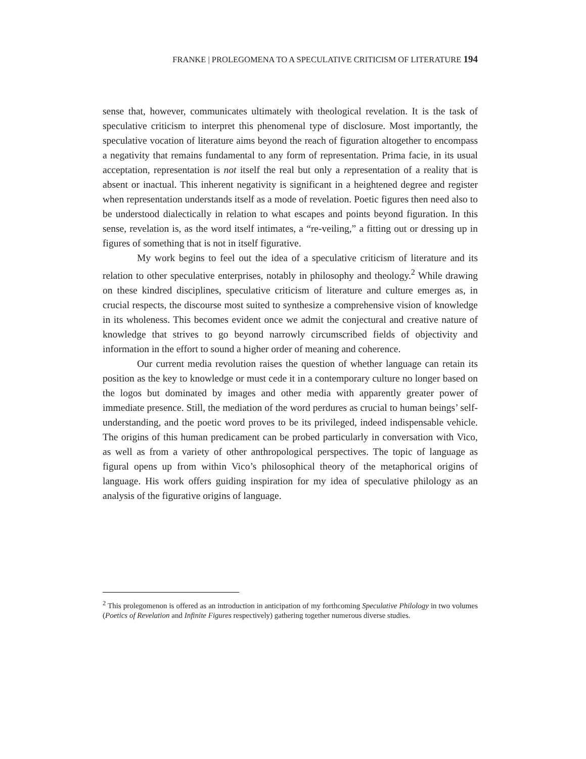FRANKE | PROLEGOMENA TO A SPECULATIVE CRITICISM OF LITERATURE 194
sense that, however, communicates ultimately with theological revelation. It is the task of speculative criticism to interpret this phenomenal type of disclosure. Most importantly, the speculative vocation of literature aims beyond the reach of figuration altogether to encompass a negativity that remains fundamental to any form of representation. Prima facie, in its usual acceptation, representation is not itself the real but only a representation of a reality that is absent or inactual. This inherent negativity is significant in a heightened degree and register when representation understands itself as a mode of revelation. Poetic figures then need also to be understood dialectically in relation to what escapes and points beyond figuration. In this sense, revelation is, as the word itself intimates, a “re-veiling,” a fitting out or dressing up in figures of something that is not in itself figurative.
My work begins to feel out the idea of a speculative criticism of literature and its relation to other speculative enterprises, notably in philosophy and theology.<sup>2</sup> While drawing on these kindred disciplines, speculative criticism of literature and culture emerges as, in crucial respects, the discourse most suited to synthesize a comprehensive vision of knowledge in its wholeness. This becomes evident once we admit the conjectural and creative nature of knowledge that strives to go beyond narrowly circumscribed fields of objectivity and information in the effort to sound a higher order of meaning and coherence.
Our current media revolution raises the question of whether language can retain its position as the key to knowledge or must cede it in a contemporary culture no longer based on the logos but dominated by images and other media with apparently greater power of immediate presence. Still, the mediation of the word perdures as crucial to human beings’ self-understanding, and the poetic word proves to be its privileged, indeed indispensable vehicle. The origins of this human predicament can be probed particularly in conversation with Vico, as well as from a variety of other anthropological perspectives. The topic of language as figural opens up from within Vico’s philosophical theory of the metaphorical origins of language. His work offers guiding inspiration for my idea of speculative philology as an analysis of the figurative origins of language.
<sup>2</sup> This prolegomenon is offered as an introduction in anticipation of my forthcoming Speculative Philology in two volumes (Poetics of Revelation and Infinite Figures respectively) gathering together numerous diverse studies.